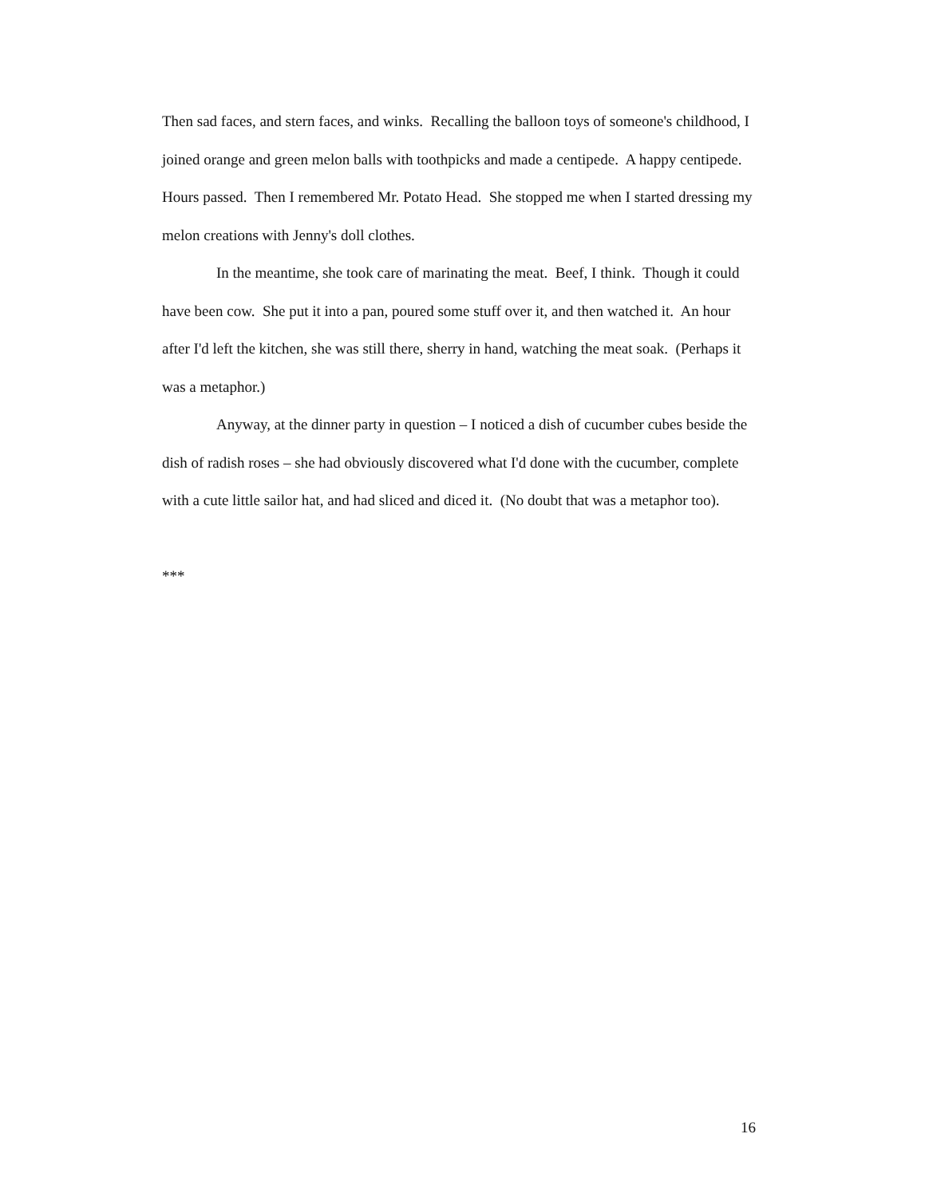Then sad faces, and stern faces, and winks. Recalling the balloon toys of someone's childhood, I joined orange and green melon balls with toothpicks and made a centipede. A happy centipede. Hours passed. Then I remembered Mr. Potato Head. She stopped me when I started dressing my melon creations with Jenny's doll clothes.
In the meantime, she took care of marinating the meat. Beef, I think. Though it could have been cow. She put it into a pan, poured some stuff over it, and then watched it. An hour after I'd left the kitchen, she was still there, sherry in hand, watching the meat soak. (Perhaps it was a metaphor.)
Anyway, at the dinner party in question – I noticed a dish of cucumber cubes beside the dish of radish roses – she had obviously discovered what I'd done with the cucumber, complete with a cute little sailor hat, and had sliced and diced it. (No doubt that was a metaphor too).
***
16